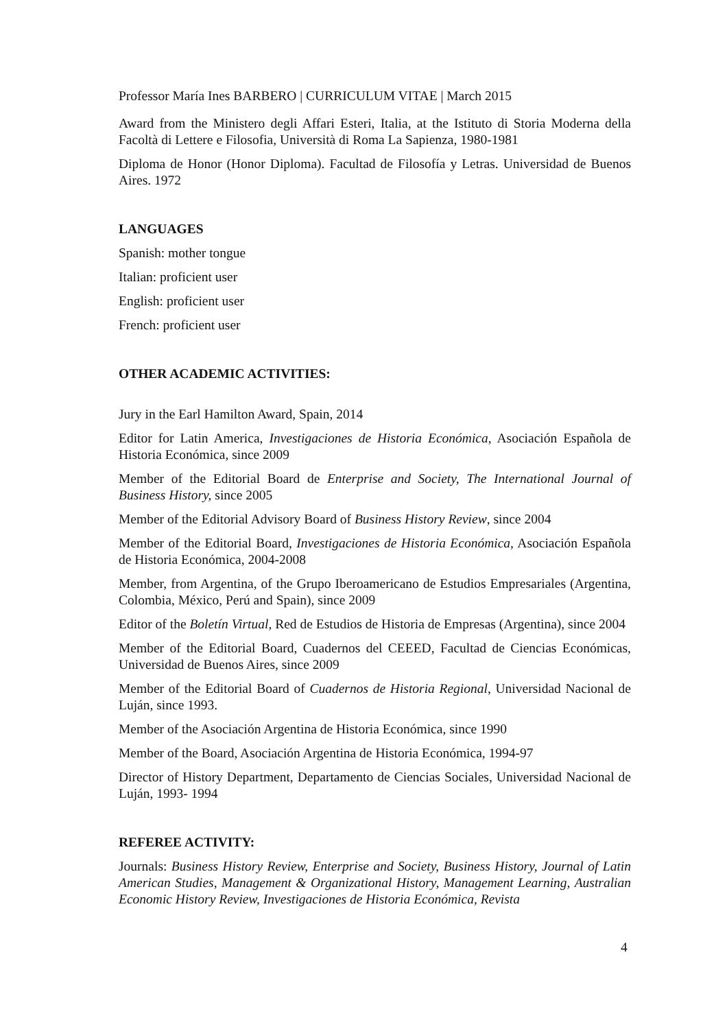Professor María Ines BARBERO | CURRICULUM VITAE | March 2015
Award from the Ministero degli Affari Esteri, Italia, at the Istituto di Storia Moderna della Facoltà di Lettere e Filosofia, Università di Roma La Sapienza, 1980-1981
Diploma de Honor (Honor Diploma). Facultad de Filosofía y Letras. Universidad de Buenos Aires. 1972
LANGUAGES
Spanish: mother tongue
Italian: proficient user
English: proficient user
French: proficient user
OTHER ACADEMIC ACTIVITIES:
Jury in the Earl Hamilton Award, Spain, 2014
Editor for Latin America, Investigaciones de Historia Económica, Asociación Española de Historia Económica, since 2009
Member of the Editorial Board de Enterprise and Society, The International Journal of Business History, since 2005
Member of the Editorial Advisory Board of Business History Review, since 2004
Member of the Editorial Board, Investigaciones de Historia Económica, Asociación Española de Historia Económica, 2004-2008
Member, from Argentina, of the Grupo Iberoamericano de Estudios Empresariales (Argentina, Colombia, México, Perú and Spain), since 2009
Editor of the Boletín Virtual, Red de Estudios de Historia de Empresas (Argentina), since 2004
Member of the Editorial Board, Cuadernos del CEEED, Facultad de Ciencias Económicas, Universidad de Buenos Aires, since 2009
Member of the Editorial Board of Cuadernos de Historia Regional, Universidad Nacional de Luján, since 1993.
Member of the Asociación Argentina de Historia Económica, since 1990
Member of the Board, Asociación Argentina de Historia Económica, 1994-97
Director of History Department, Departamento de Ciencias Sociales, Universidad Nacional de Luján, 1993- 1994
REFEREE ACTIVITY:
Journals: Business History Review, Enterprise and Society, Business History, Journal of Latin American Studies, Management & Organizational History, Management Learning, Australian Economic History Review, Investigaciones de Historia Económica, Revista
4